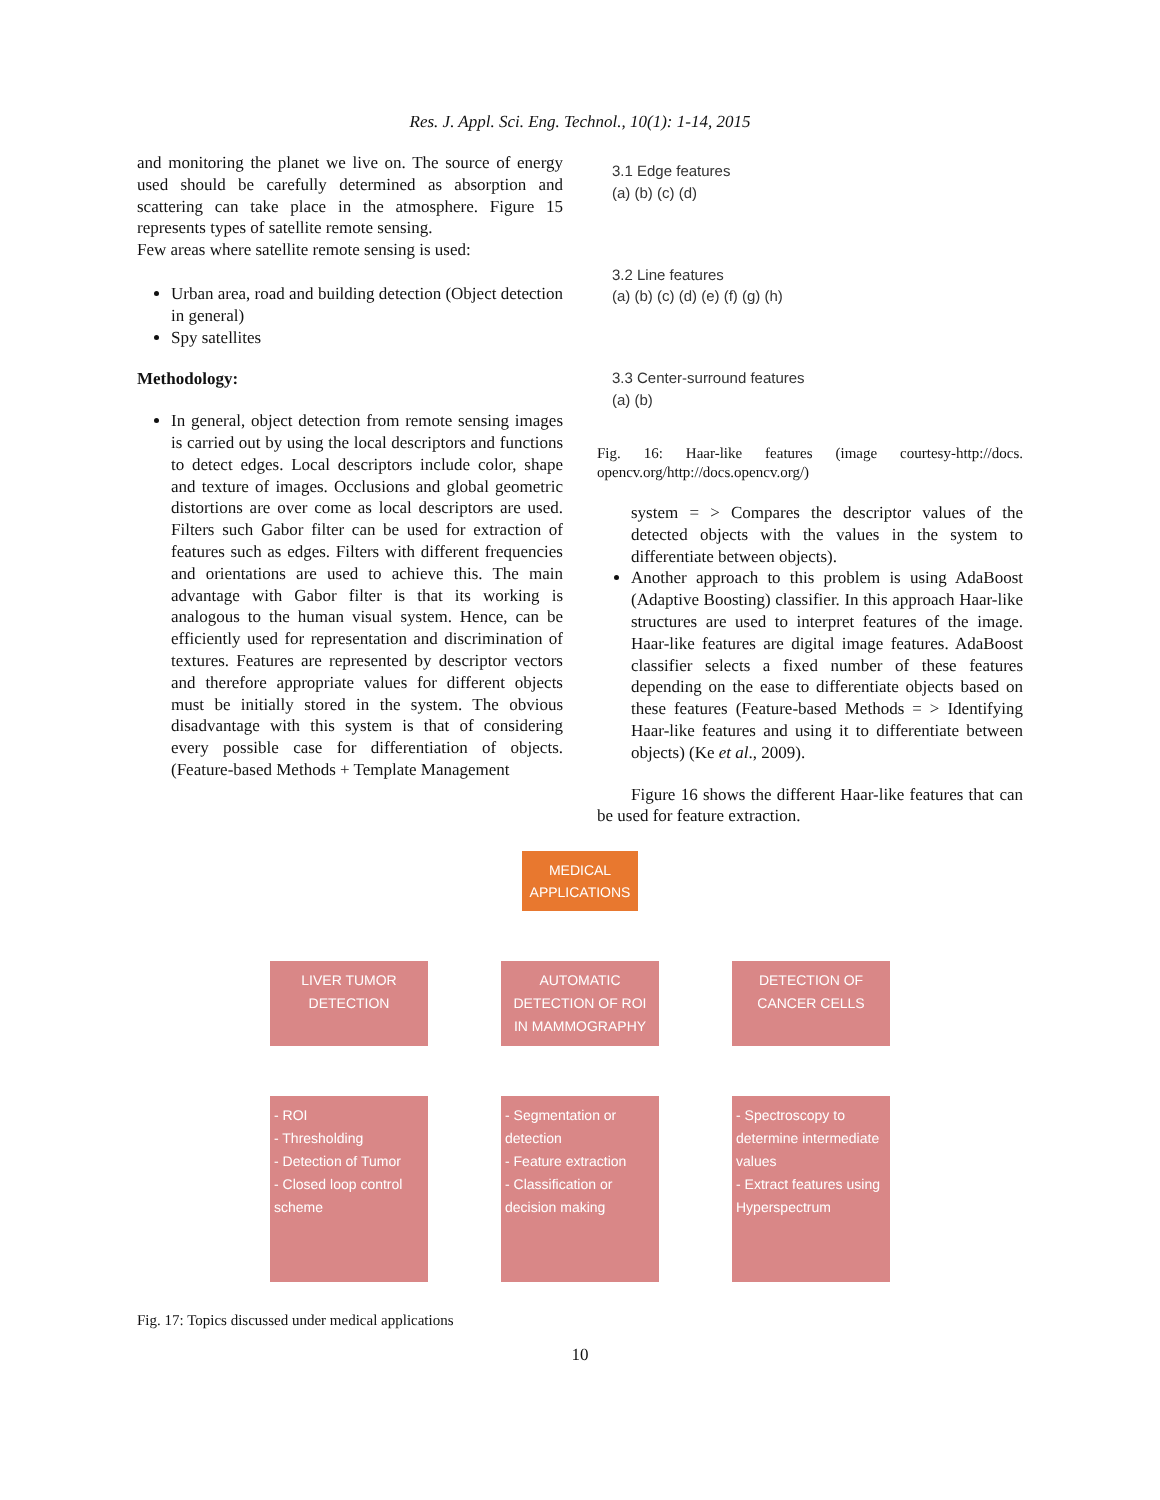Res. J. Appl. Sci. Eng. Technol., 10(1): 1-14, 2015
and monitoring the planet we live on. The source of energy used should be carefully determined as absorption and scattering can take place in the atmosphere. Figure 15 represents types of satellite remote sensing.
Few areas where satellite remote sensing is used:
Urban area, road and building detection (Object detection in general)
Spy satellites
Methodology:
In general, object detection from remote sensing images is carried out by using the local descriptors and functions to detect edges. Local descriptors include color, shape and texture of images. Occlusions and global geometric distortions are over come as local descriptors are used. Filters such Gabor filter can be used for extraction of features such as edges. Filters with different frequencies and orientations are used to achieve this. The main advantage with Gabor filter is that its working is analogous to the human visual system. Hence, can be efficiently used for representation and discrimination of textures. Features are represented by descriptor vectors and therefore appropriate values for different objects must be initially stored in the system. The obvious disadvantage with this system is that of considering every possible case for differentiation of objects. (Feature-based Methods + Template Management
3.1 Edge features
(a) (b) (c) (d)
3.2 Line features
(a) (b) (c) (d) (e) (f) (g) (h)
3.3 Center-surround features
(a) (b)
Fig. 16: Haar-like features (image courtesy-http://docs. opencv.org/http://docs.opencv.org/)
system = > Compares the descriptor values of the detected objects with the values in the system to differentiate between objects).
Another approach to this problem is using AdaBoost (Adaptive Boosting) classifier. In this approach Haar-like structures are used to interpret features of the image. Haar-like features are digital image features. AdaBoost classifier selects a fixed number of these features depending on the ease to differentiate objects based on these features (Feature-based Methods = > Identifying Haar-like features and using it to differentiate between objects) (Ke et al., 2009).
Figure 16 shows the different Haar-like features that can be used for feature extraction.
MEDICAL
APPLICATIONS
LIVER TUMOR
DETECTION
AUTOMATIC
DETECTION OF ROI
IN MAMMOGRAPHY
DETECTION OF
CANCER CELLS
- ROI
- Thresholding
- Detection of Tumor
- Closed loop control scheme
- Segmentation or detection
- Feature extraction
- Classification or decision making
- Spectroscopy to determine intermediate values
- Extract features using Hyperspectrum
Fig. 17: Topics discussed under medical applications
10